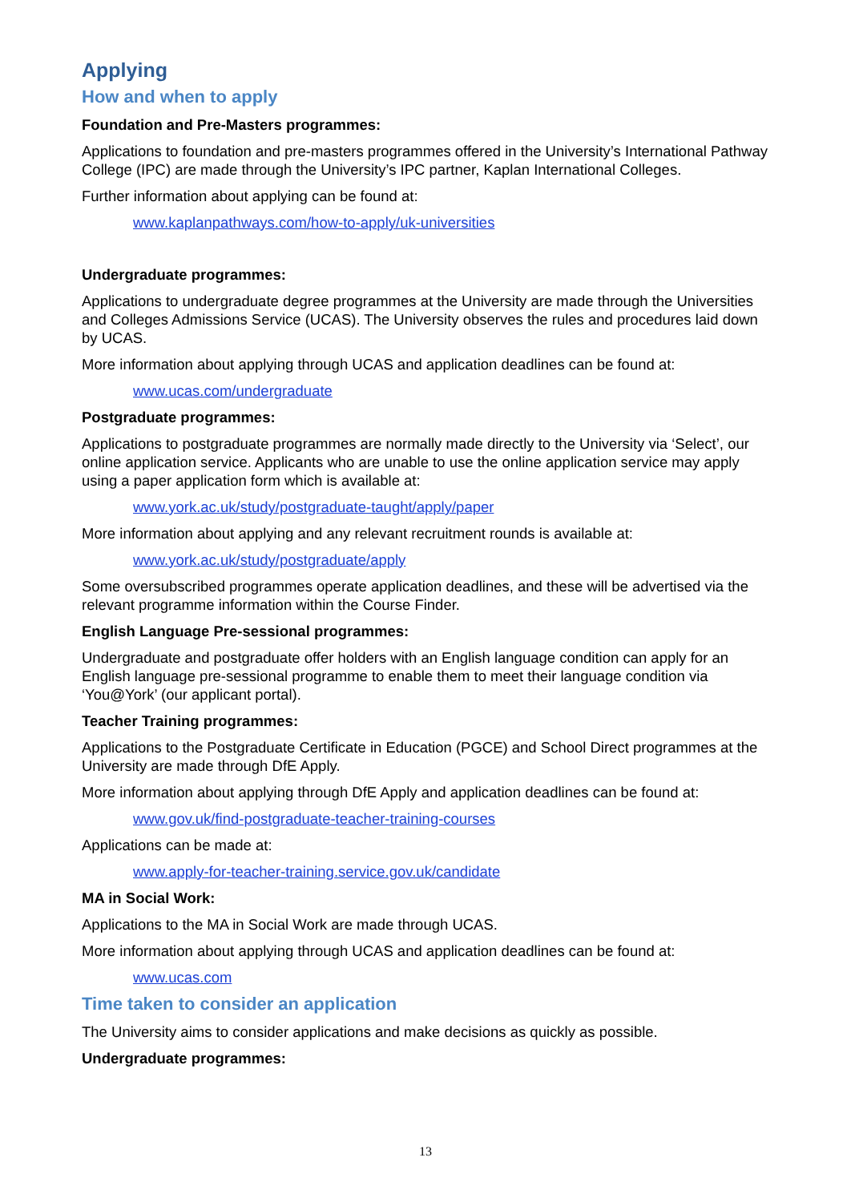Applying
How and when to apply
Foundation and Pre-Masters programmes:
Applications to foundation and pre-masters programmes offered in the University’s International Pathway College (IPC) are made through the University’s IPC partner, Kaplan International Colleges.
Further information about applying can be found at:
www.kaplanpathways.com/how-to-apply/uk-universities
Undergraduate programmes:
Applications to undergraduate degree programmes at the University are made through the Universities and Colleges Admissions Service (UCAS). The University observes the rules and procedures laid down by UCAS.
More information about applying through UCAS and application deadlines can be found at:
www.ucas.com/undergraduate
Postgraduate programmes:
Applications to postgraduate programmes are normally made directly to the University via ‘Select’, our online application service. Applicants who are unable to use the online application service may apply using a paper application form which is available at:
www.york.ac.uk/study/postgraduate-taught/apply/paper
More information about applying and any relevant recruitment rounds is available at:
www.york.ac.uk/study/postgraduate/apply
Some oversubscribed programmes operate application deadlines, and these will be advertised via the relevant programme information within the Course Finder.
English Language Pre-sessional programmes:
Undergraduate and postgraduate offer holders with an English language condition can apply for an English language pre-sessional programme to enable them to meet their language condition via ‘You@York’ (our applicant portal).
Teacher Training programmes:
Applications to the Postgraduate Certificate in Education (PGCE) and School Direct programmes at the University are made through DfE Apply.
More information about applying through DfE Apply and application deadlines can be found at:
www.gov.uk/find-postgraduate-teacher-training-courses
Applications can be made at:
www.apply-for-teacher-training.service.gov.uk/candidate
MA in Social Work:
Applications to the MA in Social Work are made through UCAS.
More information about applying through UCAS and application deadlines can be found at:
www.ucas.com
Time taken to consider an application
The University aims to consider applications and make decisions as quickly as possible.
Undergraduate programmes:
13